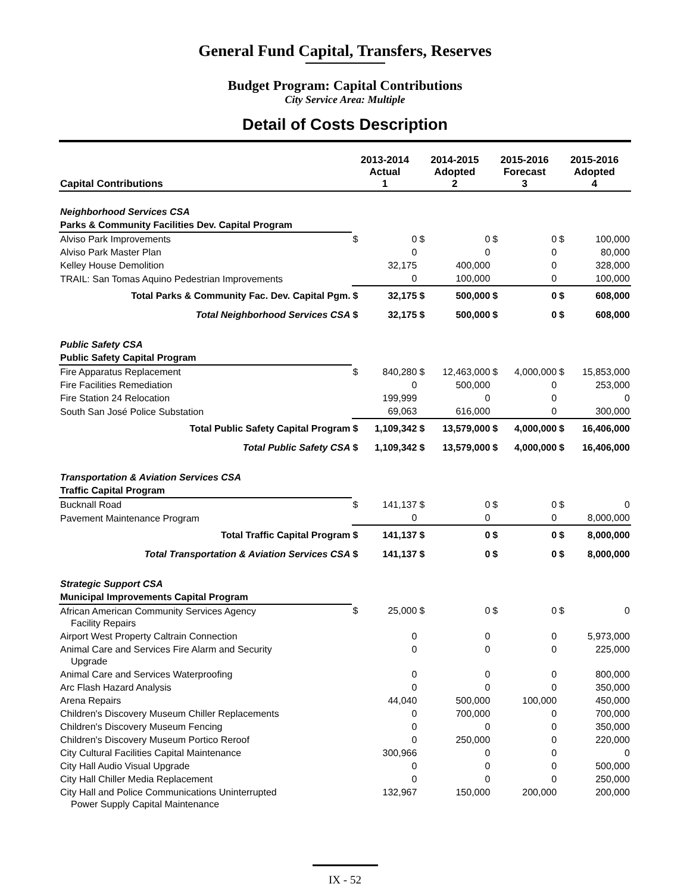General Fund Capital, Transfers, Reserves
Budget Program: Capital Contributions
City Service Area: Multiple
Detail of Costs Description
| Capital Contributions | 2013-2014 Actual 1 | | 2014-2015 Adopted 2 | | 2015-2016 Forecast 3 | | 2015-2016 Adopted 4 | |
| --- | --- | --- | --- | --- | --- | --- | --- | --- |
| Neighborhood Services CSA | | | | | | | | |
| Parks & Community Facilities Dev. Capital Program | | | | | | | | |
| Alviso Park Improvements | $ | 0 | $ | 0 | $ | 0 | $ | 100,000 |
| Alviso Park Master Plan | | 0 | | 0 | | 0 | | 80,000 |
| Kelley House Demolition | | 32,175 | | 400,000 | | 0 | | 328,000 |
| TRAIL: San Tomas Aquino Pedestrian Improvements | | 0 | | 100,000 | | 0 | | 100,000 |
| Total Parks & Community Fac. Dev. Capital Pgm. | $ | 32,175 | $ | 500,000 | $ | 0 | $ | 608,000 |
| Total Neighborhood Services CSA | $ | 32,175 | $ | 500,000 | $ | 0 | $ | 608,000 |
| Public Safety CSA | | | | | | | | |
| Public Safety Capital Program | | | | | | | | |
| Fire Apparatus Replacement | $ | 840,280 | $ | 12,463,000 | $ | 4,000,000 | $ | 15,853,000 |
| Fire Facilities Remediation | | 0 | | 500,000 | | 0 | | 253,000 |
| Fire Station 24 Relocation | | 199,999 | | 0 | | 0 | | 0 |
| South San José Police Substation | | 69,063 | | 616,000 | | 0 | | 300,000 |
| Total Public Safety Capital Program | $ | 1,109,342 | $ | 13,579,000 | $ | 4,000,000 | $ | 16,406,000 |
| Total Public Safety CSA | $ | 1,109,342 | $ | 13,579,000 | $ | 4,000,000 | $ | 16,406,000 |
| Transportation & Aviation Services CSA | | | | | | | | |
| Traffic Capital Program | | | | | | | | |
| Bucknall Road | $ | 141,137 | $ | 0 | $ | 0 | $ | 0 |
| Pavement Maintenance Program | | 0 | | 0 | | 0 | | 8,000,000 |
| Total Traffic Capital Program | $ | 141,137 | $ | 0 | $ | 0 | $ | 8,000,000 |
| Total Transportation & Aviation Services CSA | $ | 141,137 | $ | 0 | $ | 0 | $ | 8,000,000 |
| Strategic Support CSA | | | | | | | | |
| Municipal Improvements Capital Program | | | | | | | | |
| African American Community Services Agency Facility Repairs | $ | 25,000 | $ | 0 | $ | 0 | $ | 0 |
| Airport West Property Caltrain Connection | | 0 | | 0 | | 0 | | 5,973,000 |
| Animal Care and Services Fire Alarm and Security Upgrade | | 0 | | 0 | | 0 | | 225,000 |
| Animal Care and Services Waterproofing | | 0 | | 0 | | 0 | | 800,000 |
| Arc Flash Hazard Analysis | | 0 | | 0 | | 0 | | 350,000 |
| Arena Repairs | | 44,040 | | 500,000 | | 100,000 | | 450,000 |
| Children's Discovery Museum Chiller Replacements | | 0 | | 700,000 | | 0 | | 700,000 |
| Children's Discovery Museum Fencing | | 0 | | 0 | | 0 | | 350,000 |
| Children's Discovery Museum Portico Reroof | | 0 | | 250,000 | | 0 | | 220,000 |
| City Cultural Facilities Capital Maintenance | | 300,966 | | 0 | | 0 | | 0 |
| City Hall Audio Visual Upgrade | | 0 | | 0 | | 0 | | 500,000 |
| City Hall Chiller Media Replacement | | 0 | | 0 | | 0 | | 250,000 |
| City Hall and Police Communications Uninterrupted Power Supply Capital Maintenance | | 132,967 | | 150,000 | | 200,000 | | 200,000 |
IX - 52